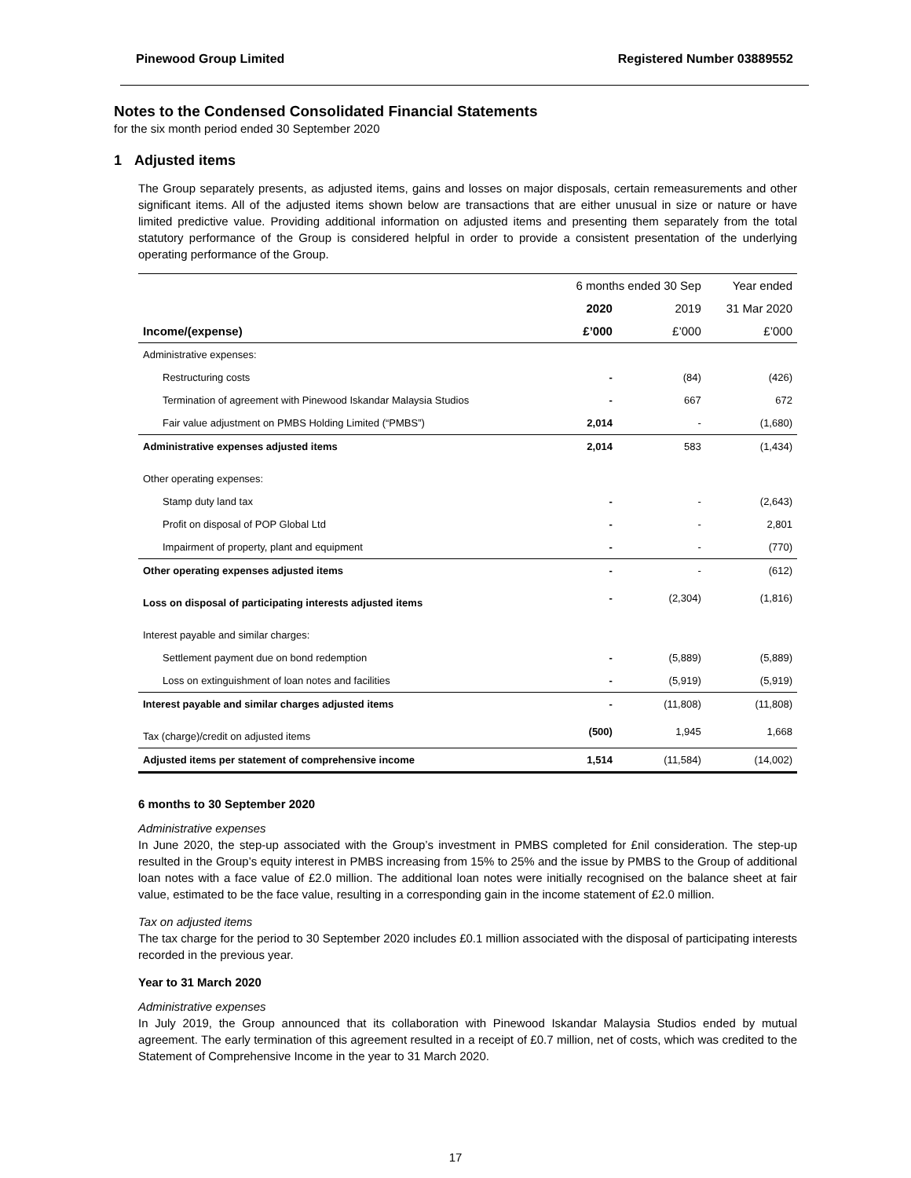Pinewood Group Limited Registered Number 03889552
Notes to the Condensed Consolidated Financial Statements
for the six month period ended 30 September 2020
1 Adjusted items
The Group separately presents, as adjusted items, gains and losses on major disposals, certain remeasurements and other significant items. All of the adjusted items shown below are transactions that are either unusual in size or nature or have limited predictive value. Providing additional information on adjusted items and presenting them separately from the total statutory performance of the Group is considered helpful in order to provide a consistent presentation of the underlying operating performance of the Group.
| | 6 months ended 30 Sep | | Year ended |
| --- | --- | --- | --- |
| | 2020 | 2019 | 31 Mar 2020 |
| Income/(expense) | £’000 | £’000 | £’000 |
| Administrative expenses: | | | |
| Restructuring costs | - | (84) | (426) |
| Termination of agreement with Pinewood Iskandar Malaysia Studios | - | 667 | 672 |
| Fair value adjustment on PMBS Holding Limited (“PMBS”) | 2,014 | - | (1,680) |
| Administrative expenses adjusted items | 2,014 | 583 | (1,434) |
| Other operating expenses: | | | |
| Stamp duty land tax | - | - | (2,643) |
| Profit on disposal of POP Global Ltd | - | - | 2,801 |
| Impairment of property, plant and equipment | - | - | (770) |
| Other operating expenses adjusted items | - | - | (612) |
| Loss on disposal of participating interests adjusted items | - | (2,304) | (1,816) |
| Interest payable and similar charges: | | | |
| Settlement payment due on bond redemption | - | (5,889) | (5,889) |
| Loss on extinguishment of loan notes and facilities | - | (5,919) | (5,919) |
| Interest payable and similar charges adjusted items | - | (11,808) | (11,808) |
| Tax (charge)/credit on adjusted items | (500) | 1,945 | 1,668 |
| Adjusted items per statement of comprehensive income | 1,514 | (11,584) | (14,002) |
6 months to 30 September 2020
Administrative expenses
In June 2020, the step-up associated with the Group’s investment in PMBS completed for £nil consideration. The step-up resulted in the Group’s equity interest in PMBS increasing from 15% to 25% and the issue by PMBS to the Group of additional loan notes with a face value of £2.0 million. The additional loan notes were initially recognised on the balance sheet at fair value, estimated to be the face value, resulting in a corresponding gain in the income statement of £2.0 million.
Tax on adjusted items
The tax charge for the period to 30 September 2020 includes £0.1 million associated with the disposal of participating interests recorded in the previous year.
Year to 31 March 2020
Administrative expenses
In July 2019, the Group announced that its collaboration with Pinewood Iskandar Malaysia Studios ended by mutual agreement. The early termination of this agreement resulted in a receipt of £0.7 million, net of costs, which was credited to the Statement of Comprehensive Income in the year to 31 March 2020.
17